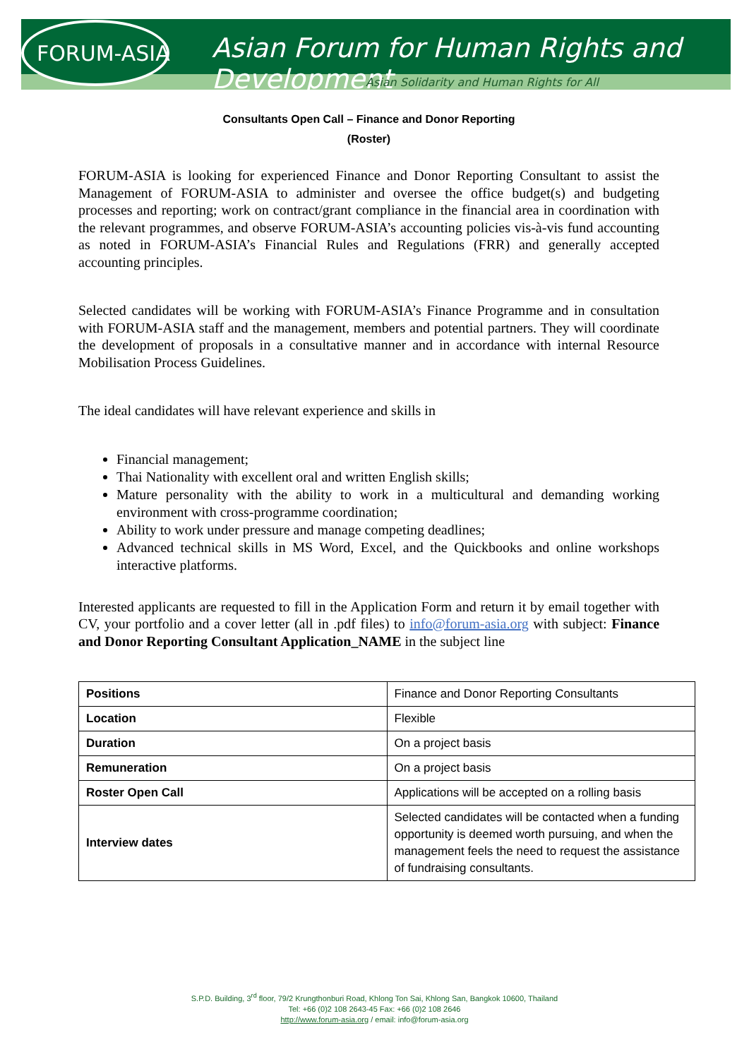FORUM-ASIA
Asian Forum for Human Rights and Development
Asian Solidarity and Human Rights for All
Consultants Open Call – Finance and Donor Reporting
(Roster)
FORUM-ASIA is looking for experienced Finance and Donor Reporting Consultant to assist the Management of FORUM-ASIA to administer and oversee the office budget(s) and budgeting processes and reporting; work on contract/grant compliance in the financial area in coordination with the relevant programmes, and observe FORUM-ASIA’s accounting policies vis-à-vis fund accounting as noted in FORUM-ASIA’s Financial Rules and Regulations (FRR) and generally accepted accounting principles.
Selected candidates will be working with FORUM-ASIA’s Finance Programme and in consultation with FORUM-ASIA staff and the management, members and potential partners. They will coordinate the development of proposals in a consultative manner and in accordance with internal Resource Mobilisation Process Guidelines.
The ideal candidates will have relevant experience and skills in
Financial management;
Thai Nationality with excellent oral and written English skills;
Mature personality with the ability to work in a multicultural and demanding working environment with cross-programme coordination;
Ability to work under pressure and manage competing deadlines;
Advanced technical skills in MS Word, Excel, and the Quickbooks and online workshops interactive platforms.
Interested applicants are requested to fill in the Application Form and return it by email together with CV, your portfolio and a cover letter (all in .pdf files) to info@forum-asia.org with subject: Finance and Donor Reporting Consultant Application_NAME in the subject line
| Positions | Finance and Donor Reporting Consultants |
| Location | Flexible |
| Duration | On a project basis |
| Remuneration | On a project basis |
| Roster Open Call | Applications will be accepted on a rolling basis |
| Interview dates | Selected candidates will be contacted when a funding opportunity is deemed worth pursuing, and when the management feels the need to request the assistance of fundraising consultants. |
S.P.D. Building, 3<sup>rd</sup> floor, 79/2 Krungthonburi Road, Khlong Ton Sai, Khlong San, Bangkok 10600, Thailand
Tel: +66 (0)2 108 2643-45 Fax: +66 (0)2 108 2646
http://www.forum-asia.org / email: info@forum-asia.org